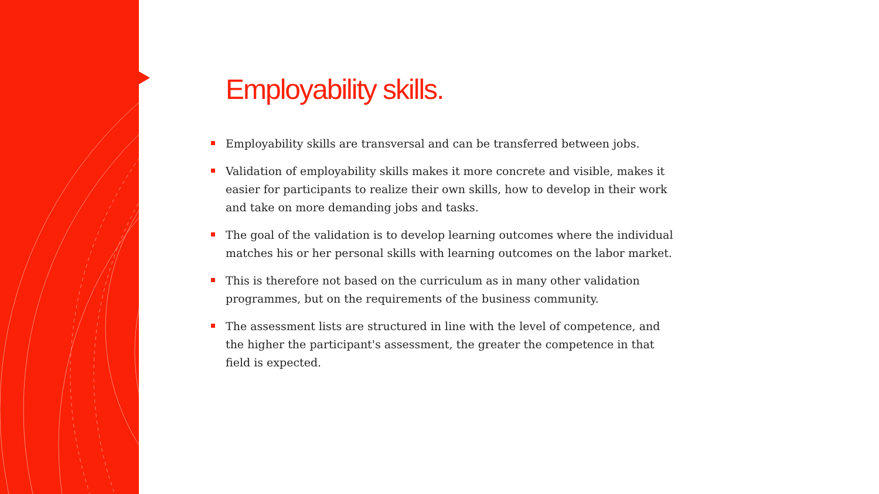Employability skills.
Employability skills are transversal and can be transferred between jobs.
Validation of employability skills makes it more concrete and visible, makes it easier for participants to realize their own skills, how to develop in their work and take on more demanding jobs and tasks.
The goal of the validation is to develop learning outcomes where the individual matches his or her personal skills with learning outcomes on the labor market.
This is therefore not based on the curriculum as in many other validation programmes, but on the requirements of the business community.
The assessment lists are structured in line with the level of competence, and the higher the participant's assessment, the greater the competence in that field is expected.